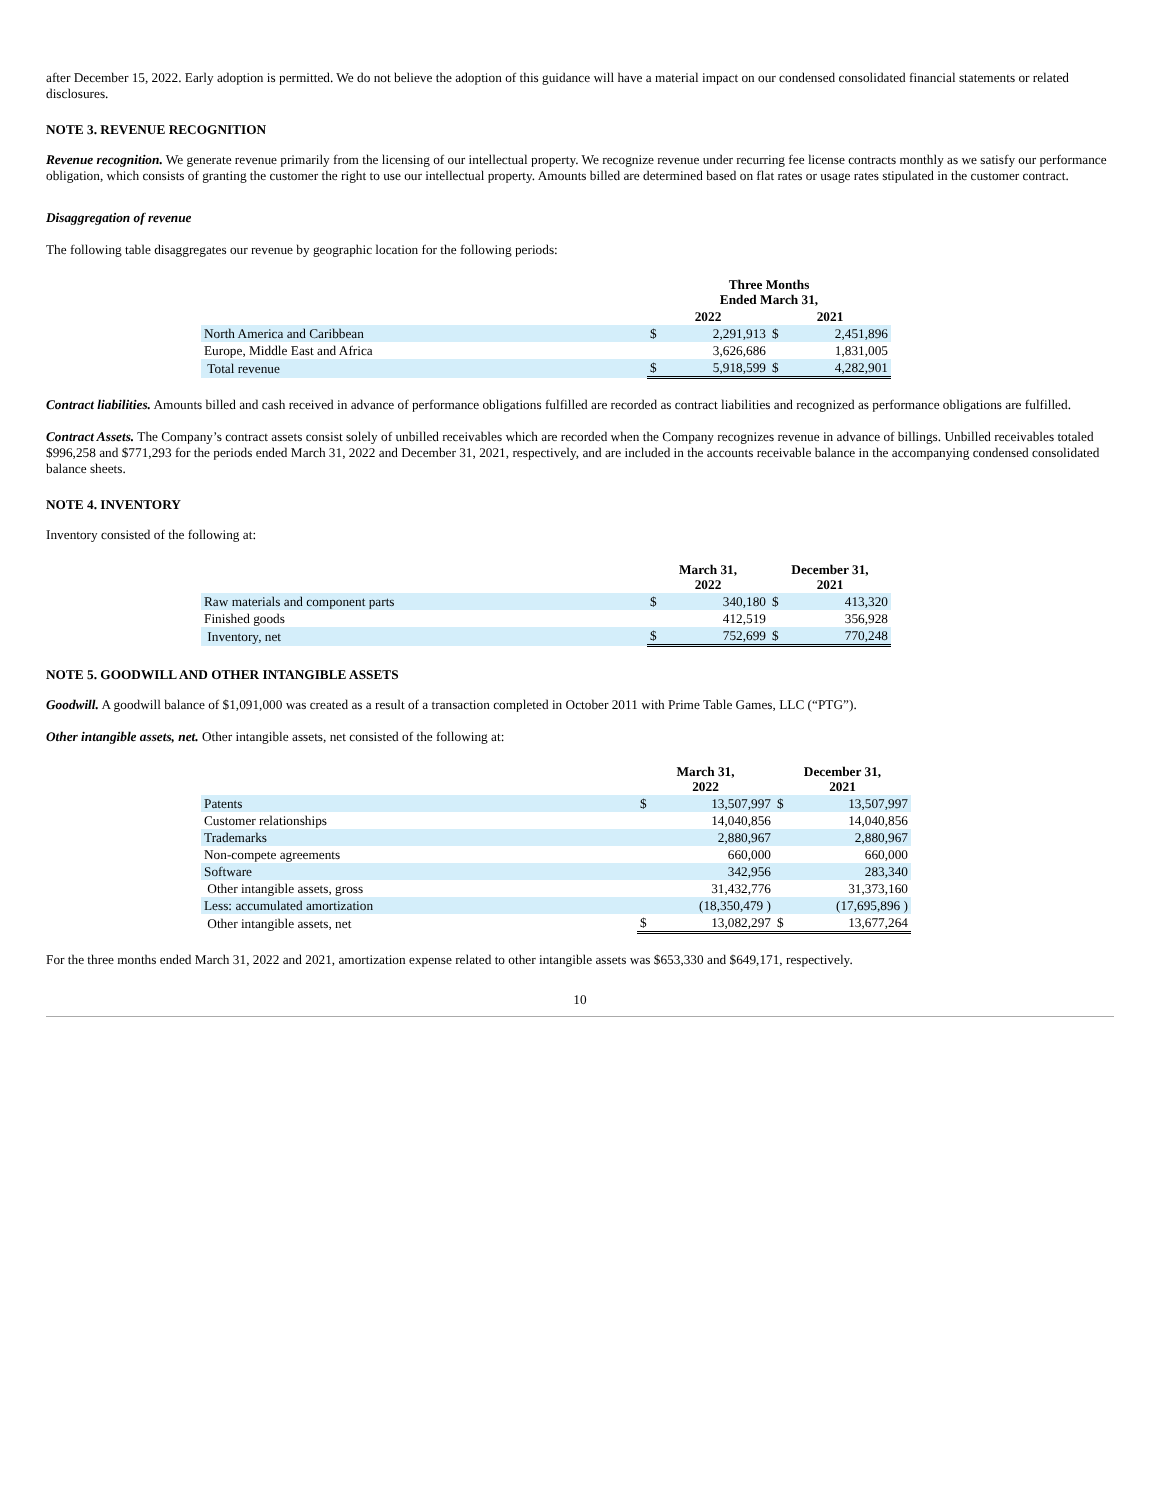after December 15, 2022. Early adoption is permitted. We do not believe the adoption of this guidance will have a material impact on our condensed consolidated financial statements or related disclosures.
NOTE 3. REVENUE RECOGNITION
Revenue recognition. We generate revenue primarily from the licensing of our intellectual property. We recognize revenue under recurring fee license contracts monthly as we satisfy our performance obligation, which consists of granting the customer the right to use our intellectual property. Amounts billed are determined based on flat rates or usage rates stipulated in the customer contract.
Disaggregation of revenue
The following table disaggregates our revenue by geographic location for the following periods:
| | Three Months Ended March 31, | | | |
| --- | --- | --- | --- | --- |
| | 2022 | | 2021 | |
| North America and Caribbean | $ | 2,291,913 | $ | 2,451,896 |
| Europe, Middle East and Africa | | 3,626,686 | | 1,831,005 |
| Total revenue | $ | 5,918,599 | $ | 4,282,901 |
Contract liabilities. Amounts billed and cash received in advance of performance obligations fulfilled are recorded as contract liabilities and recognized as performance obligations are fulfilled.
Contract Assets. The Company’s contract assets consist solely of unbilled receivables which are recorded when the Company recognizes revenue in advance of billings. Unbilled receivables totaled $996,258 and $771,293 for the periods ended March 31, 2022 and December 31, 2021, respectively, and are included in the accounts receivable balance in the accompanying condensed consolidated balance sheets.
NOTE 4. INVENTORY
Inventory consisted of the following at:
| | March 31, 2022 | | December 31, 2021 | |
| --- | --- | --- | --- | --- |
| Raw materials and component parts | $ | 340,180 | $ | 413,320 |
| Finished goods | | 412,519 | | 356,928 |
| Inventory, net | $ | 752,699 | $ | 770,248 |
NOTE 5. GOODWILL AND OTHER INTANGIBLE ASSETS
Goodwill. A goodwill balance of $1,091,000 was created as a result of a transaction completed in October 2011 with Prime Table Games, LLC (“PTG”).
Other intangible assets, net. Other intangible assets, net consisted of the following at:
| | March 31, 2022 | | December 31, 2021 | |
| --- | --- | --- | --- | --- |
| Patents | $ | 13,507,997 | $ | 13,507,997 |
| Customer relationships | | 14,040,856 | | 14,040,856 |
| Trademarks | | 2,880,967 | | 2,880,967 |
| Non-compete agreements | | 660,000 | | 660,000 |
| Software | | 342,956 | | 283,340 |
| Other intangible assets, gross | | 31,432,776 | | 31,373,160 |
| Less: accumulated amortization | | (18,350,479 ) | | (17,695,896 ) |
| Other intangible assets, net | $ | 13,082,297 | $ | 13,677,264 |
For the three months ended March 31, 2022 and 2021, amortization expense related to other intangible assets was $653,330 and $649,171, respectively.
10